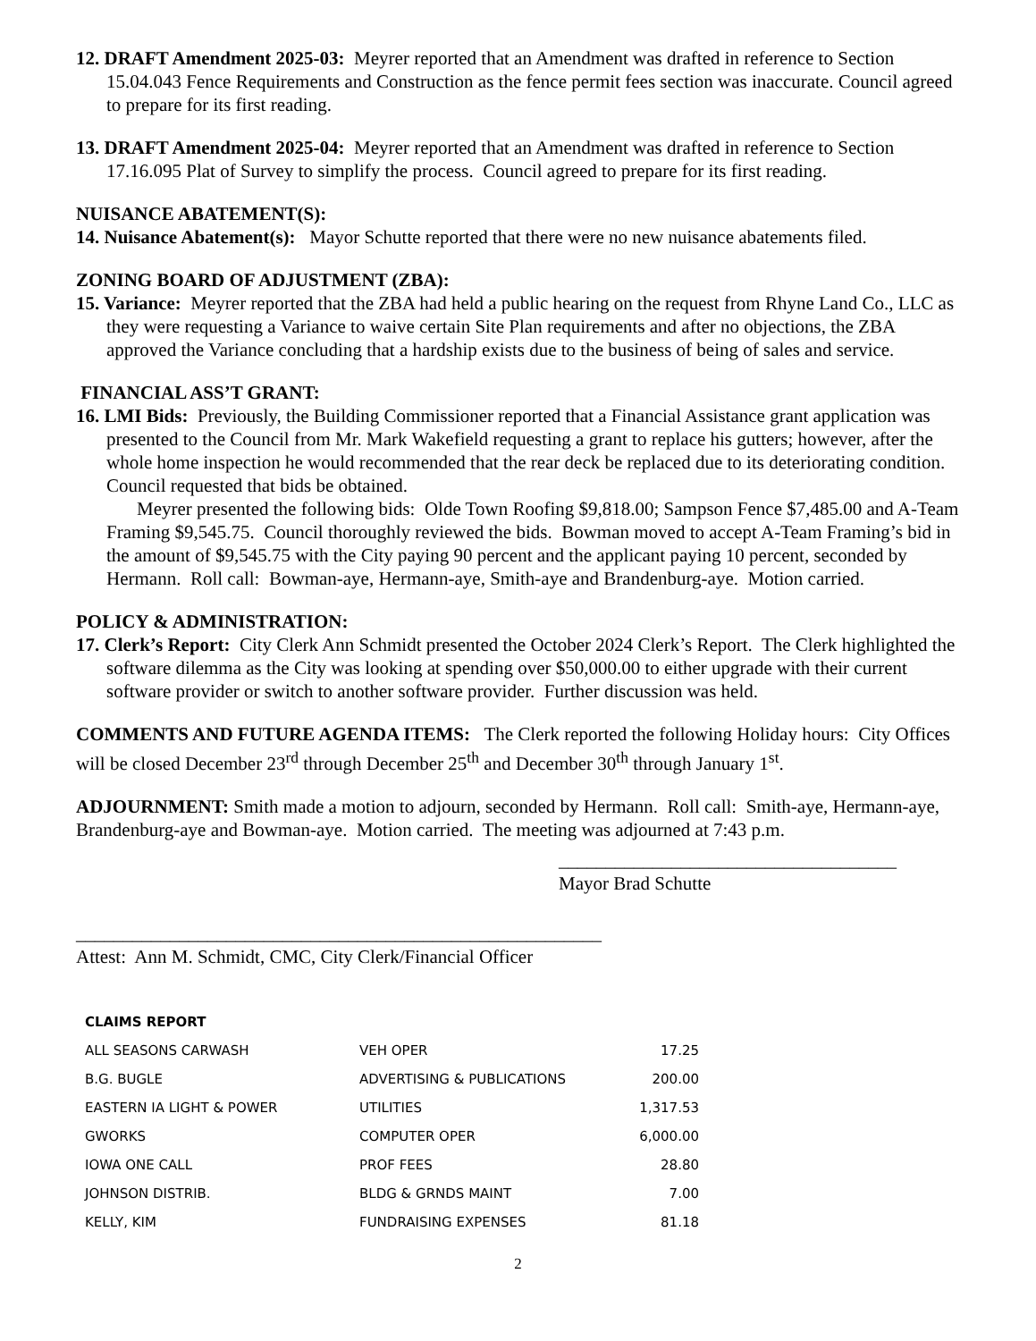12. DRAFT Amendment 2025-03: Meyrer reported that an Amendment was drafted in reference to Section 15.04.043 Fence Requirements and Construction as the fence permit fees section was inaccurate. Council agreed to prepare for its first reading.
13. DRAFT Amendment 2025-04: Meyrer reported that an Amendment was drafted in reference to Section 17.16.095 Plat of Survey to simplify the process. Council agreed to prepare for its first reading.
NUISANCE ABATEMENT(S):
14. Nuisance Abatement(s): Mayor Schutte reported that there were no new nuisance abatements filed.
ZONING BOARD OF ADJUSTMENT (ZBA):
15. Variance: Meyrer reported that the ZBA had held a public hearing on the request from Rhyne Land Co., LLC as they were requesting a Variance to waive certain Site Plan requirements and after no objections, the ZBA approved the Variance concluding that a hardship exists due to the business of being of sales and service.
FINANCIAL ASS’T GRANT:
16. LMI Bids: Previously, the Building Commissioner reported that a Financial Assistance grant application was presented to the Council from Mr. Mark Wakefield requesting a grant to replace his gutters; however, after the whole home inspection he would recommended that the rear deck be replaced due to its deteriorating condition. Council requested that bids be obtained.
Meyrer presented the following bids: Olde Town Roofing $9,818.00; Sampson Fence $7,485.00 and A-Team Framing $9,545.75. Council thoroughly reviewed the bids. Bowman moved to accept A-Team Framing’s bid in the amount of $9,545.75 with the City paying 90 percent and the applicant paying 10 percent, seconded by Hermann. Roll call: Bowman-aye, Hermann-aye, Smith-aye and Brandenburg-aye. Motion carried.
POLICY & ADMINISTRATION:
17. Clerk’s Report: City Clerk Ann Schmidt presented the October 2024 Clerk’s Report. The Clerk highlighted the software dilemma as the City was looking at spending over $50,000.00 to either upgrade with their current software provider or switch to another software provider. Further discussion was held.
COMMENTS AND FUTURE AGENDA ITEMS: The Clerk reported the following Holiday hours: City Offices will be closed December 23<sup>rd</sup> through December 25<sup>th</sup> and December 30<sup>th</sup> through January 1<sup>st</sup>.
ADJOURNMENT: Smith made a motion to adjourn, seconded by Hermann. Roll call: Smith-aye, Hermann-aye, Brandenburg-aye and Bowman-aye. Motion carried. The meeting was adjourned at 7:43 p.m.
____________________________________
Mayor Brad Schutte
________________________________________________________
Attest: Ann M. Schmidt, CMC, City Clerk/Financial Officer
| CLAIMS REPORT | | |
| ALL SEASONS CARWASH | VEH OPER | 17.25 |
| B.G. BUGLE | ADVERTISING & PUBLICATIONS | 200.00 |
| EASTERN IA LIGHT & POWER | UTILITIES | 1,317.53 |
| GWORKS | COMPUTER OPER | 6,000.00 |
| IOWA ONE CALL | PROF FEES | 28.80 |
| JOHNSON DISTRIB. | BLDG & GRNDS MAINT | 7.00 |
| KELLY, KIM | FUNDRAISING EXPENSES | 81.18 |
2